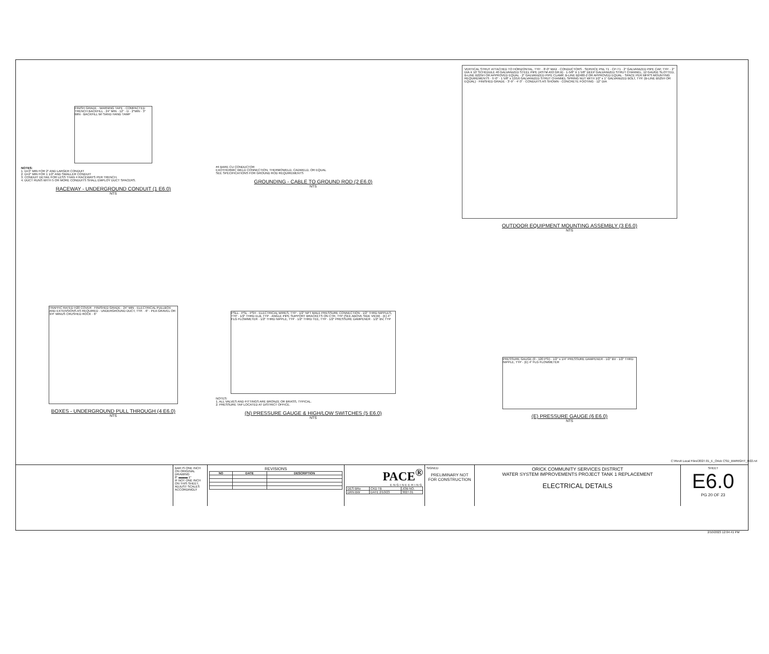FINISH GRADE · WARNING TAPE · COMPACTED TRENCH BACKFILL · 24" MIN · 12" · D · 2"MIN · 3" MIN · BACKFILL W/ SAND HAND TAMP
NOTES:
1. D=3" MIN FOR 2" AND LARGER CONDUIT
2. D=2" MIN FOR 1 1/2" AND SMALLER CONDUIT
3. CONDUIT DETAIL FOR LESS THAN 4 RACEWAYS PER TRENCH.
4. DUCT RUNS WITH 5 OR MORE CONDUITS SHALL EMPLOY DUCT SPACERS.
RACEWAY - UNDERGROUND CONDUIT (1 E6.0)
NTS
#4 BARE CU CONDUCTOR
EXOTHERMIC WELD CONNECTION, THERMOWELD, CADWELD, OR EQUAL
SEE SPECIFICATIONS FOR GROUND ROD REQUIREMENTS
GROUNDING - CABLE TO GROUND ROD (2 E6.0)
NTS
VERTICAL STRUT ATTACHED TO HORIZONTAL, TYP. · 8'-0" MAX · CONDUCTORS · SERVICE PNL T1 · CP-T1 · 2" GALVANIZED PIPE CAP, TYP. · 2" DIA X 10' SCHEDULE 40 GALVANIZED STEEL PIPE (ASTM A53 GR.B) · 1-5/8" X 1 5/8" DEEP GALVANIZED STRUT CHANNEL, 12 GAUGE SLOTTED, B-LINE B225H OR APPROVED EQUAL · 2" GALVANIZED PIPE CLAMP, B-LINE B2400-2 OR APPROVED EQUAL · SPACE PER MFR'S MOUNTING REQUIREMENTS · 5'-0" · 1 5/8" x 13/16 GALVANIZED STRUT CHANNEL SPRING NUT WITH 1/2" x 1" GALVANIZED BOLT, TYP. (B-LINE B525H OR EQUAL) · FINISHED GRADE · 3'-9" · 4'-3" · CONDUITS AS SHOWN · CONCRETE FOOTING · 12" DIA
OUTDOOR EQUIPMENT MOUNTING ASSEMBLY (3 E6.0)
NTS
TRAFFIC RATED H20 COVER · FINISHED GRADE · 24" MIN · ELECTRICAL PULLBOX AND EXTENSIONS AS REQUIRED · UNDERGROUND DUCT, TYP. · 6" · PEA GRAVEL OR 3/4" MINUS CRUSHED ROCK · 6"
BOXES - UNDERGROUND PULL THROUGH (4 E6.0)
NTS
PSLL · PSL · PSH · ELECTRICAL WIRES, TYP · 1/2" NPT MALE PRESSURE CONNECTION · 1/2" THRD NIPPLES, TYP · 1/2" THRD ELB, TYP · ANGLE PIPE SUPPORT BRACKETS ON CTR, TYP (SEE ABOVE SIDE VIEW) · (E) 4" FLG FLOWMETER · 1/2" THRD NIPPLE, TYP · 1/2" THRD TEE, TYP · 1/2" PRESSURE DAMPENER · 1/2" BV, TYP
NOTES:
1. ALL VALVES AND FITTINGS ARE BRONZE OR BRASS, TYPICAL.
2. PRESSURE TAP LOCATED AT DISTRICT OFFICE.
(N) PRESSURE GAUGE & HIGH/LOW SWITCHES (5 E6.0)
NTS
PRESSURE GAUGE (0 - 120 PSI) · 1/2" x 1/4" PRESSURE DAMPENER · 1/2" BV · 1/2" THRD NIPPLE, TYP · (E) 4" FLG FLOWMETER
(E) PRESSURE GAUGE (6 E6.0)
NTS
BAR IS ONE INCH ON ORIGINAL DRAWING
0" ▬▬▬ 1"
IF NOT ONE INCH ON THIS SHEET, ADJUST SCALES ACCORDINGLY
REVISIONS
| NO | DATE | DESCRIPTION |
| --- | --- | --- |
PACE<sup>®</sup>
ENGINEERING
| DES BRo | CKD TB | JOB NO. |
| DRN BW | DATE 2/10/23 | 3027.01 |
SIGNED
PRELIMINARY NOT FOR CONSTRUCTION
ORICK COMMUNITY SERVICES DISTRICT
WATER SYSTEM IMPROVEMENTS PROJECT TANK 1 REPLACEMENT
ELECTRICAL DETAILS
SHEET
E6.0
PG 20 OF 23
C:\Revit Local Files\3027.01_E_Orick CSD_BWRIGHT_R22.rvt
2/10/2023 12:04:41 PM